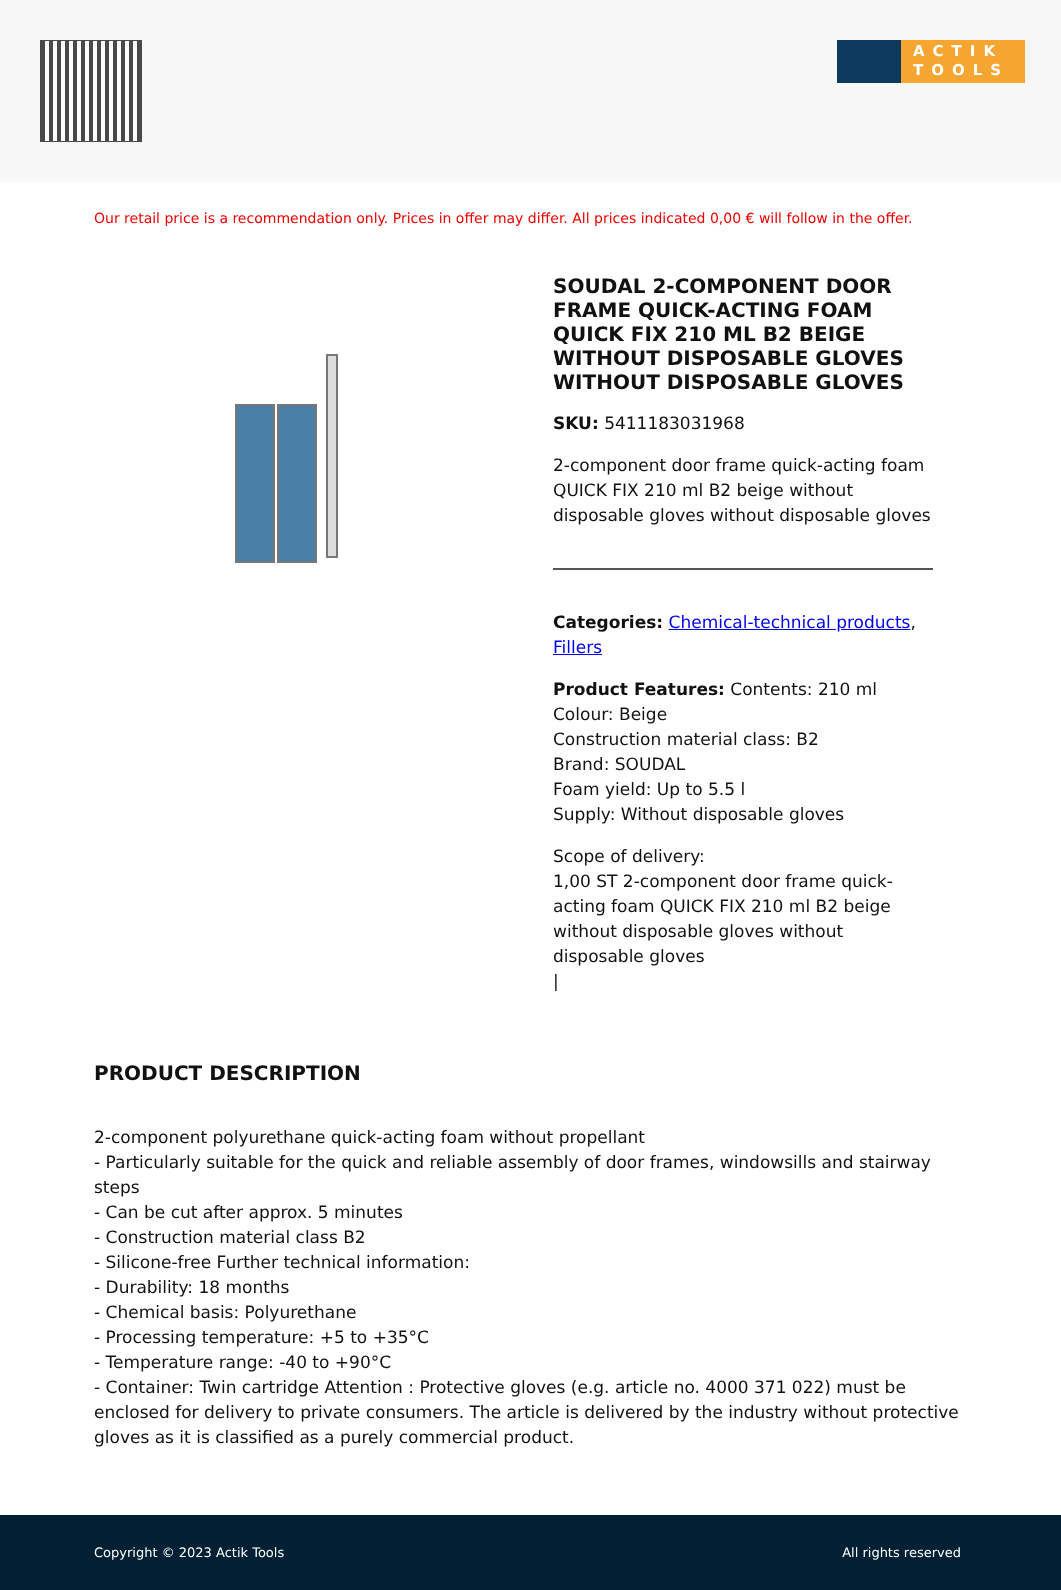ACTIK
TOOLS
Our retail price is a recommendation only. Prices in offer may differ. All prices indicated 0,00 € will follow in the offer.
SOUDAL 2-COMPONENT DOOR FRAME QUICK-ACTING FOAM QUICK FIX 210 ML B2 BEIGE WITHOUT DISPOSABLE GLOVES WITHOUT DISPOSABLE GLOVES
SKU: 5411183031968
2-component door frame quick-acting foam QUICK FIX 210 ml B2 beige without disposable gloves without disposable gloves
Categories: Chemical-technical products, Fillers
Product Features: Contents: 210 ml
Colour: Beige
Construction material class: B2
Brand: SOUDAL
Foam yield: Up to 5.5 l
Supply: Without disposable gloves
Scope of delivery:
1,00 ST 2-component door frame quick-acting foam QUICK FIX 210 ml B2 beige without disposable gloves without disposable gloves
|
PRODUCT DESCRIPTION
2-component polyurethane quick-acting foam without propellant
- Particularly suitable for the quick and reliable assembly of door frames, windowsills and stairway steps
- Can be cut after approx. 5 minutes
- Construction material class B2
- Silicone-free Further technical information:
- Durability: 18 months
- Chemical basis: Polyurethane
- Processing temperature: +5 to +35°C
- Temperature range: -40 to +90°C
- Container: Twin cartridge Attention : Protective gloves (e.g. article no. 4000 371 022) must be enclosed for delivery to private consumers. The article is delivered by the industry without protective gloves as it is classified as a purely commercial product.
Copyright © 2023 Actik Tools All rights reserved